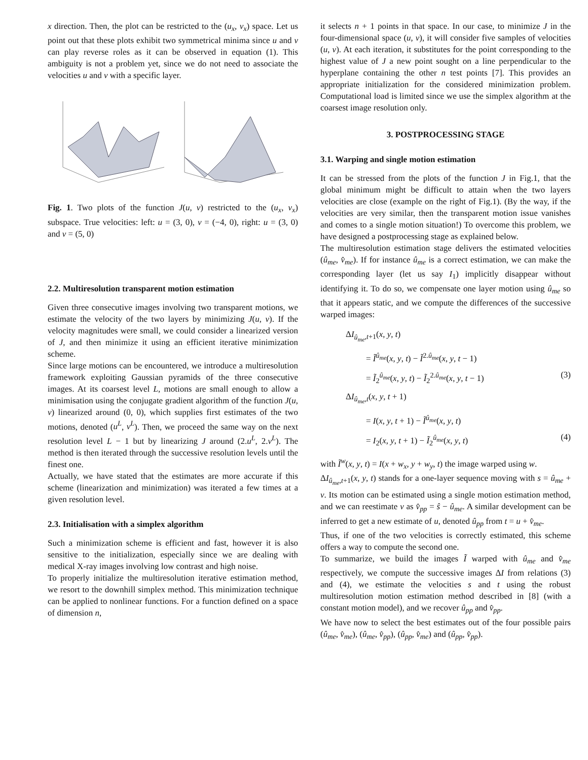x direction. Then, the plot can be restricted to the (u<sub>x</sub>, v<sub>x</sub>) space. Let us point out that these plots exhibit two symmetrical minima since u and v can play reverse roles as it can be observed in equation (1). This ambiguity is not a problem yet, since we do not need to associate the velocities u and v with a specific layer.
Fig. 1. Two plots of the function J(u, v) restricted to the (u<sub>x</sub>, v<sub>x</sub>) subspace. True velocities: left: u = (3, 0), v = (−4, 0), right: u = (3, 0) and v = (5, 0)
2.2. Multiresolution transparent motion estimation
Given three consecutive images involving two transparent motions, we estimate the velocity of the two layers by minimizing J(u, v). If the velocity magnitudes were small, we could consider a linearized version of J, and then minimize it using an efficient iterative minimization scheme.
Since large motions can be encountered, we introduce a multiresolution framework exploiting Gaussian pyramids of the three consecutive images. At its coarsest level L, motions are small enough to allow a minimisation using the conjugate gradient algorithm of the function J(u, v) linearized around (0, 0), which supplies first estimates of the two motions, denoted (u<sup>L</sup>, v<sup>L</sup>). Then, we proceed the same way on the next resolution level L − 1 but by linearizing J around (2.u<sup>L</sup>, 2.v<sup>L</sup>). The method is then iterated through the successive resolution levels until the finest one.
Actually, we have stated that the estimates are more accurate if this scheme (linearization and minimization) was iterated a few times at a given resolution level.
2.3. Initialisation with a simplex algorithm
Such a minimization scheme is efficient and fast, however it is also sensitive to the initialization, especially since we are dealing with medical X-ray images involving low contrast and high noise.
To properly initialize the multiresolution iterative estimation method, we resort to the downhill simplex method. This minimization technique can be applied to nonlinear functions. For a function defined on a space of dimension n,
it selects n + 1 points in that space. In our case, to minimize J in the four-dimensional space (u, v), it will consider five samples of velocities (u, v). At each iteration, it substitutes for the point corresponding to the highest value of J a new point sought on a line perpendicular to the hyperplane containing the other n test points [7]. This provides an appropriate initialization for the considered minimization problem. Computational load is limited since we use the simplex algorithm at the coarsest image resolution only.
3. POSTPROCESSING STAGE
3.1. Warping and single motion estimation
It can be stressed from the plots of the function J in Fig.1, that the global minimum might be difficult to attain when the two layers velocities are close (example on the right of Fig.1). (By the way, if the velocities are very similar, then the transparent motion issue vanishes and comes to a single motion situation!) To overcome this problem, we have designed a postprocessing stage as explained below.
The multiresolution estimation stage delivers the estimated velocities (û<sub>me</sub>, v̂<sub>me</sub>). If for instance û<sub>me</sub> is a correct estimation, we can make the corresponding layer (let us say I<sub>1</sub>) implicitly disappear without identifying it. To do so, we compensate one layer motion using û<sub>me</sub> so that it appears static, and we compute the differences of the successive warped images:
ΔI<sub>û<sub>me</sub>,t+1</sub>(x, y, t)
= Ĩ<sup>û<sub>me</sub></sup>(x, y, t) − Ĩ<sup>2.û<sub>me</sub></sup>(x, y, t − 1)
= Ĩ<sub>2</sub><sup>û<sub>me</sub></sup>(x, y, t) − Ĩ<sub>2</sub><sup>2.û<sub>me</sub></sup>(x, y, t − 1) (3)
ΔI<sub>û<sub>me</sub>,t</sub>(x, y, t + 1)
= I(x, y, t + 1) − Ĩ<sup>û<sub>me</sub></sup>(x, y, t)
= I<sub>2</sub>(x, y, t + 1) − Ĩ<sub>2</sub><sup>û<sub>me</sub></sup>(x, y, t) (4)
with Ĩ<sup>w</sup>(x, y, t) = I(x + w<sub>x</sub>, y + w<sub>y</sub>, t) the image warped using w.
ΔI<sub>û<sub>me</sub>,t+1</sub>(x, y, t) stands for a one-layer sequence moving with s = û<sub>me</sub> + v. Its motion can be estimated using a single motion estimation method, and we can reestimate v as v̂<sub>pp</sub> = ŝ − û<sub>me</sub>. A similar development can be inferred to get a new estimate of u, denoted û<sub>pp</sub> from t = u + v̂<sub>me</sub>.
Thus, if one of the two velocities is correctly estimated, this scheme offers a way to compute the second one.
To summarize, we build the images Ĩ warped with û<sub>me</sub> and v̂<sub>me</sub> respectively, we compute the successive images ΔI from relations (3) and (4), we estimate the velocities s and t using the robust multiresolution motion estimation method described in [8] (with a constant motion model), and we recover û<sub>pp</sub> and v̂<sub>pp</sub>.
We have now to select the best estimates out of the four possible pairs (û<sub>me</sub>, v̂<sub>me</sub>), (û<sub>me</sub>, v̂<sub>pp</sub>), (û<sub>pp</sub>, v̂<sub>me</sub>) and (û<sub>pp</sub>, v̂<sub>pp</sub>).